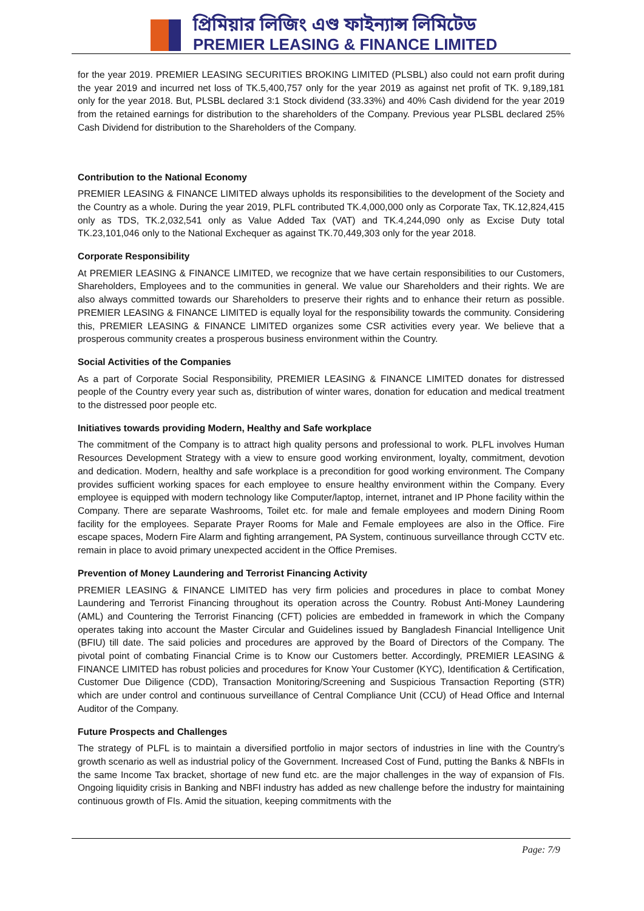প্রিমিয়ার লিজিং এণ্ড ফাইন্যান্স লিমিটেড
PREMIER LEASING & FINANCE LIMITED
for the year 2019. PREMIER LEASING SECURITIES BROKING LIMITED (PLSBL) also could not earn profit during the year 2019 and incurred net loss of TK.5,400,757 only for the year 2019 as against net profit of TK. 9,189,181 only for the year 2018. But, PLSBL declared 3:1 Stock dividend (33.33%) and 40% Cash dividend for the year 2019 from the retained earnings for distribution to the shareholders of the Company. Previous year PLSBL declared 25% Cash Dividend for distribution to the Shareholders of the Company.
Contribution to the National Economy
PREMIER LEASING & FINANCE LIMITED always upholds its responsibilities to the development of the Society and the Country as a whole. During the year 2019, PLFL contributed TK.4,000,000 only as Corporate Tax, TK.12,824,415 only as TDS, TK.2,032,541 only as Value Added Tax (VAT) and TK.4,244,090 only as Excise Duty total TK.23,101,046 only to the National Exchequer as against TK.70,449,303 only for the year 2018.
Corporate Responsibility
At PREMIER LEASING & FINANCE LIMITED, we recognize that we have certain responsibilities to our Customers, Shareholders, Employees and to the communities in general. We value our Shareholders and their rights. We are also always committed towards our Shareholders to preserve their rights and to enhance their return as possible. PREMIER LEASING & FINANCE LIMITED is equally loyal for the responsibility towards the community. Considering this, PREMIER LEASING & FINANCE LIMITED organizes some CSR activities every year. We believe that a prosperous community creates a prosperous business environment within the Country.
Social Activities of the Companies
As a part of Corporate Social Responsibility, PREMIER LEASING & FINANCE LIMITED donates for distressed people of the Country every year such as, distribution of winter wares, donation for education and medical treatment to the distressed poor people etc.
Initiatives towards providing Modern, Healthy and Safe workplace
The commitment of the Company is to attract high quality persons and professional to work. PLFL involves Human Resources Development Strategy with a view to ensure good working environment, loyalty, commitment, devotion and dedication. Modern, healthy and safe workplace is a precondition for good working environment. The Company provides sufficient working spaces for each employee to ensure healthy environment within the Company. Every employee is equipped with modern technology like Computer/laptop, internet, intranet and IP Phone facility within the Company. There are separate Washrooms, Toilet etc. for male and female employees and modern Dining Room facility for the employees. Separate Prayer Rooms for Male and Female employees are also in the Office. Fire escape spaces, Modern Fire Alarm and fighting arrangement, PA System, continuous surveillance through CCTV etc. remain in place to avoid primary unexpected accident in the Office Premises.
Prevention of Money Laundering and Terrorist Financing Activity
PREMIER LEASING & FINANCE LIMITED has very firm policies and procedures in place to combat Money Laundering and Terrorist Financing throughout its operation across the Country. Robust Anti-Money Laundering (AML) and Countering the Terrorist Financing (CFT) policies are embedded in framework in which the Company operates taking into account the Master Circular and Guidelines issued by Bangladesh Financial Intelligence Unit (BFIU) till date. The said policies and procedures are approved by the Board of Directors of the Company. The pivotal point of combating Financial Crime is to Know our Customers better. Accordingly, PREMIER LEASING & FINANCE LIMITED has robust policies and procedures for Know Your Customer (KYC), Identification & Certification, Customer Due Diligence (CDD), Transaction Monitoring/Screening and Suspicious Transaction Reporting (STR) which are under control and continuous surveillance of Central Compliance Unit (CCU) of Head Office and Internal Auditor of the Company.
Future Prospects and Challenges
The strategy of PLFL is to maintain a diversified portfolio in major sectors of industries in line with the Country’s growth scenario as well as industrial policy of the Government. Increased Cost of Fund, putting the Banks & NBFIs in the same Income Tax bracket, shortage of new fund etc. are the major challenges in the way of expansion of FIs. Ongoing liquidity crisis in Banking and NBFI industry has added as new challenge before the industry for maintaining continuous growth of FIs. Amid the situation, keeping commitments with the
Page: 7/9